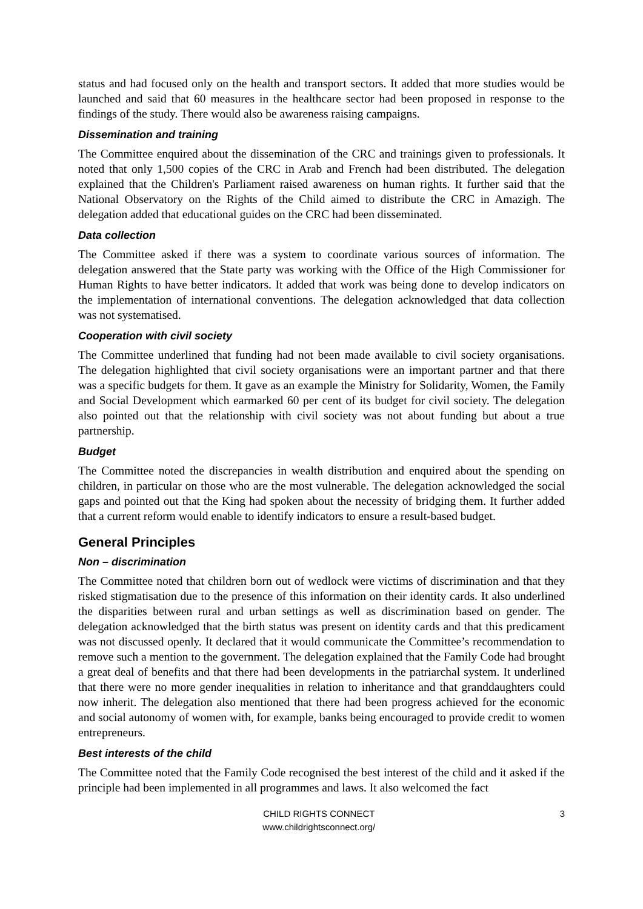status and had focused only on the health and transport sectors. It added that more studies would be launched and said that 60 measures in the healthcare sector had been proposed in response to the findings of the study. There would also be awareness raising campaigns.
Dissemination and training
The Committee enquired about the dissemination of the CRC and trainings given to professionals. It noted that only 1,500 copies of the CRC in Arab and French had been distributed. The delegation explained that the Children's Parliament raised awareness on human rights. It further said that the National Observatory on the Rights of the Child aimed to distribute the CRC in Amazigh. The delegation added that educational guides on the CRC had been disseminated.
Data collection
The Committee asked if there was a system to coordinate various sources of information. The delegation answered that the State party was working with the Office of the High Commissioner for Human Rights to have better indicators. It added that work was being done to develop indicators on the implementation of international conventions. The delegation acknowledged that data collection was not systematised.
Cooperation with civil society
The Committee underlined that funding had not been made available to civil society organisations. The delegation highlighted that civil society organisations were an important partner and that there was a specific budgets for them. It gave as an example the Ministry for Solidarity, Women, the Family and Social Development which earmarked 60 per cent of its budget for civil society. The delegation also pointed out that the relationship with civil society was not about funding but about a true partnership.
Budget
The Committee noted the discrepancies in wealth distribution and enquired about the spending on children, in particular on those who are the most vulnerable. The delegation acknowledged the social gaps and pointed out that the King had spoken about the necessity of bridging them. It further added that a current reform would enable to identify indicators to ensure a result-based budget.
General Principles
Non – discrimination
The Committee noted that children born out of wedlock were victims of discrimination and that they risked stigmatisation due to the presence of this information on their identity cards. It also underlined the disparities between rural and urban settings as well as discrimination based on gender. The delegation acknowledged that the birth status was present on identity cards and that this predicament was not discussed openly. It declared that it would communicate the Committee’s recommendation to remove such a mention to the government. The delegation explained that the Family Code had brought a great deal of benefits and that there had been developments in the patriarchal system. It underlined that there were no more gender inequalities in relation to inheritance and that granddaughters could now inherit. The delegation also mentioned that there had been progress achieved for the economic and social autonomy of women with, for example, banks being encouraged to provide credit to women entrepreneurs.
Best interests of the child
The Committee noted that the Family Code recognised the best interest of the child and it asked if the principle had been implemented in all programmes and laws. It also welcomed the fact
CHILD RIGHTS CONNECT
www.childrightsconnect.org/
3